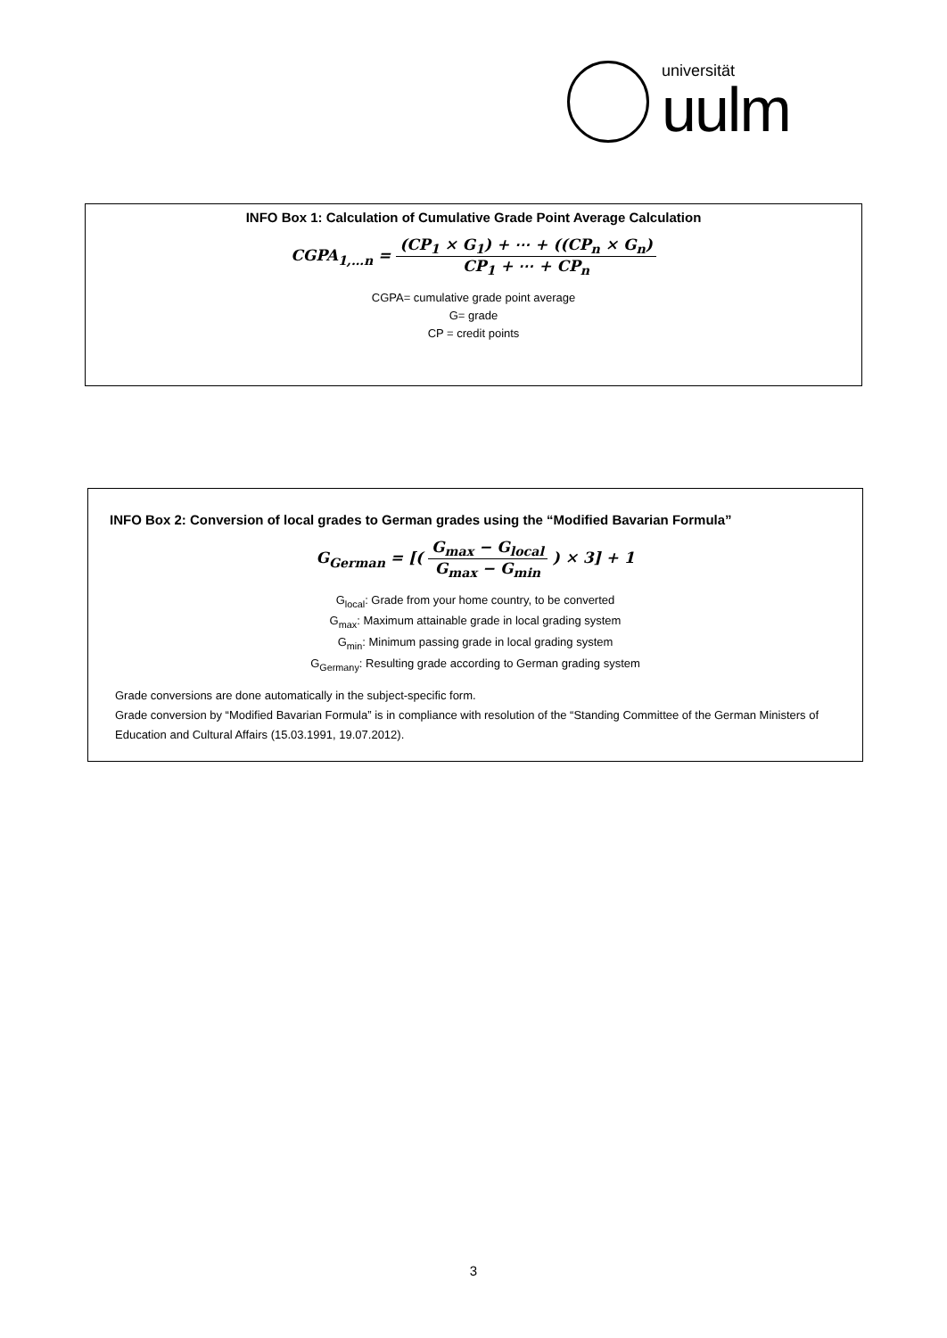universität
uulm
INFO Box 1: Calculation of Cumulative Grade Point Average Calculation
CGPA<sub>1,…n</sub> = (CP<sub>1</sub> × G<sub>1</sub>) + ⋯ + ((CP<sub>n</sub> × G<sub>n</sub>) CP<sub>1</sub> + ⋯ + CP<sub>n</sub>
CGPA= cumulative grade point average
G= grade
CP = credit points
INFO Box 2: Conversion of local grades to German grades using the “Modified Bavarian Formula”
G<sub>German</sub> = [( G<sub>max</sub> − G<sub>local</sub> G<sub>max</sub> − G<sub>min</sub> ) × 3] + 1
G<sub>local</sub>: Grade from your home country, to be converted
G<sub>max</sub>: Maximum attainable grade in local grading system
G<sub>min</sub>: Minimum passing grade in local grading system
G<sub>Germany</sub>: Resulting grade according to German grading system
Grade conversions are done automatically in the subject-specific form.
Grade conversion by “Modified Bavarian Formula” is in compliance with resolution of the “Standing Committee of the German Ministers of Education and Cultural Affairs (15.03.1991, 19.07.2012).
3